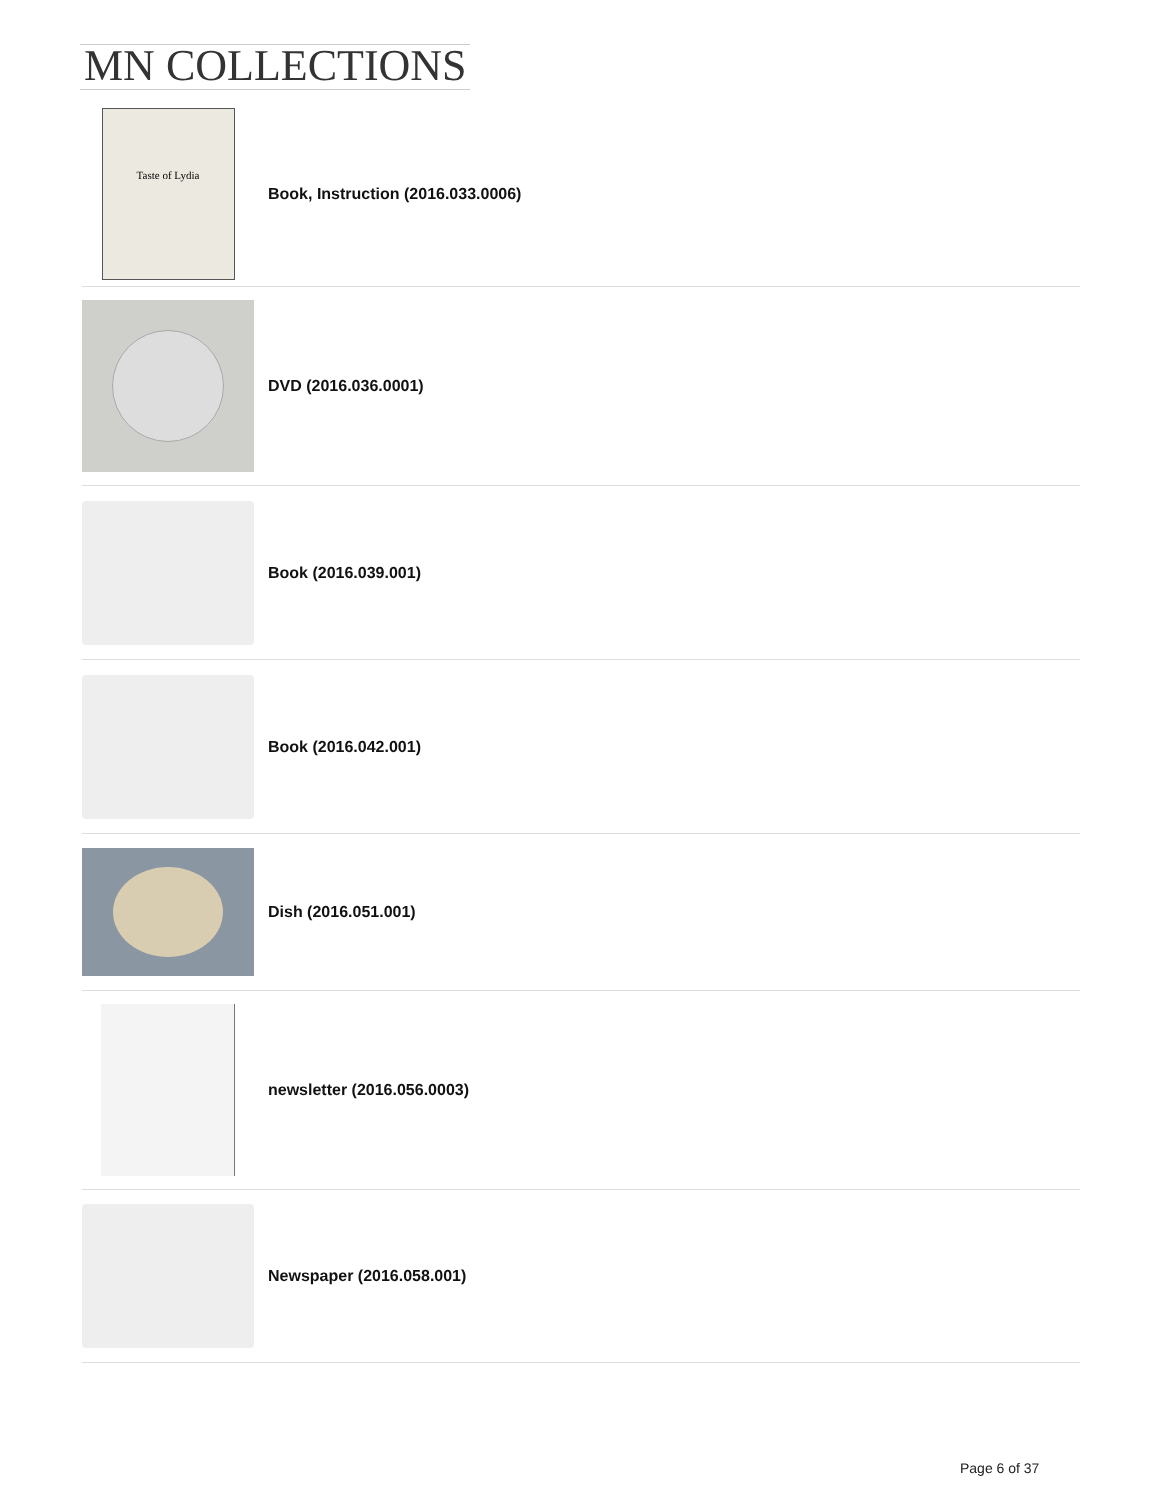MN COLLECTIONS
Taste of Lydia
Book, Instruction (2016.033.0006)
DVD (2016.036.0001)
Book (2016.039.001)
Book (2016.042.001)
Dish (2016.051.001)
newsletter (2016.056.0003)
Newspaper (2016.058.001)
Page 6 of 37